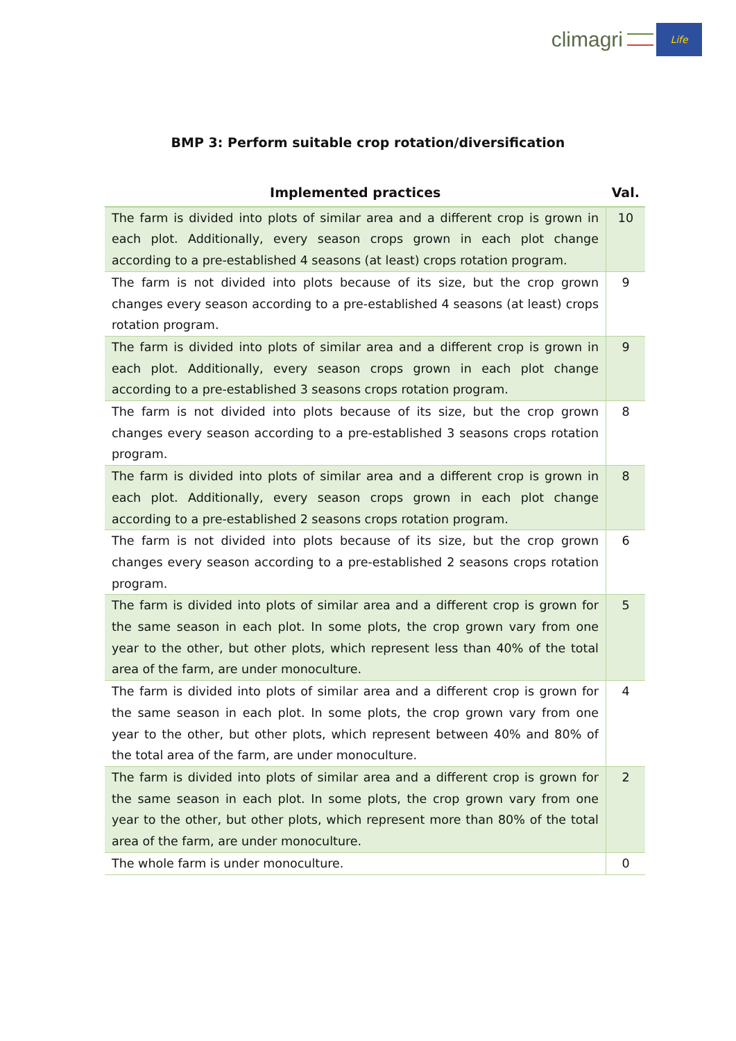climagri
Life
BMP 3: Perform suitable crop rotation/diversification
| Implemented practices | Val. |
| --- | --- |
| The farm is divided into plots of similar area and a different crop is grown in each plot. Additionally, every season crops grown in each plot change according to a pre-established 4 seasons (at least) crops rotation program. | 10 |
| The farm is not divided into plots because of its size, but the crop grown changes every season according to a pre-established 4 seasons (at least) crops rotation program. | 9 |
| The farm is divided into plots of similar area and a different crop is grown in each plot. Additionally, every season crops grown in each plot change according to a pre-established 3 seasons crops rotation program. | 9 |
| The farm is not divided into plots because of its size, but the crop grown changes every season according to a pre-established 3 seasons crops rotation program. | 8 |
| The farm is divided into plots of similar area and a different crop is grown in each plot. Additionally, every season crops grown in each plot change according to a pre-established 2 seasons crops rotation program. | 8 |
| The farm is not divided into plots because of its size, but the crop grown changes every season according to a pre-established 2 seasons crops rotation program. | 6 |
| The farm is divided into plots of similar area and a different crop is grown for the same season in each plot. In some plots, the crop grown vary from one year to the other, but other plots, which represent less than 40% of the total area of the farm, are under monoculture. | 5 |
| The farm is divided into plots of similar area and a different crop is grown for the same season in each plot. In some plots, the crop grown vary from one year to the other, but other plots, which represent between 40% and 80% of the total area of the farm, are under monoculture. | 4 |
| The farm is divided into plots of similar area and a different crop is grown for the same season in each plot. In some plots, the crop grown vary from one year to the other, but other plots, which represent more than 80% of the total area of the farm, are under monoculture. | 2 |
| The whole farm is under monoculture. | 0 |